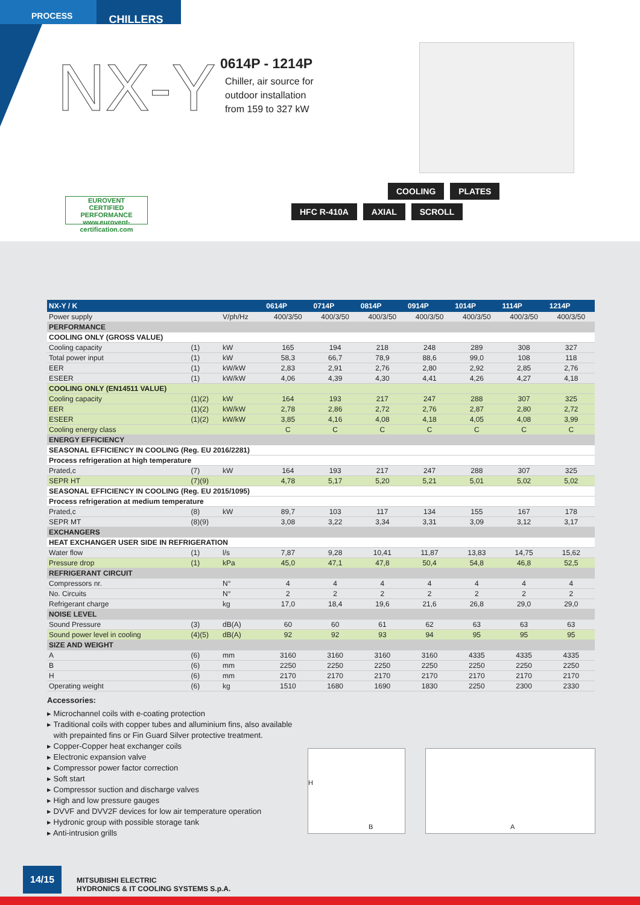PROCESS
CHILLERS
NX-Y
0614P - 1214P
Chiller, air source for
outdoor installation
from 159 to 327 kW
EUROVENT
CERTIFIED
PERFORMANCE
www.eurovent-certification.com
COOLING PLATES
HFC R-410A AXIAL SCROLL
| NX-Y / K | | | 0614P | 0714P | 0814P | 0914P | 1014P | 1114P | 1214P |
| --- | --- | --- | --- | --- | --- | --- | --- | --- | --- |
| Power supply | | V/ph/Hz | 400/3/50 | 400/3/50 | 400/3/50 | 400/3/50 | 400/3/50 | 400/3/50 | 400/3/50 |
| PERFORMANCE | | | | | | | | | |
| COOLING ONLY (GROSS VALUE) | | | | | | | | | |
| Cooling capacity | (1) | kW | 165 | 194 | 218 | 248 | 289 | 308 | 327 |
| Total power input | (1) | kW | 58,3 | 66,7 | 78,9 | 88,6 | 99,0 | 108 | 118 |
| EER | (1) | kW/kW | 2,83 | 2,91 | 2,76 | 2,80 | 2,92 | 2,85 | 2,76 |
| ESEER | (1) | kW/kW | 4,06 | 4,39 | 4,30 | 4,41 | 4,26 | 4,27 | 4,18 |
| COOLING ONLY (EN14511 VALUE) | | | | | | | | | |
| Cooling capacity | (1)(2) | kW | 164 | 193 | 217 | 247 | 288 | 307 | 325 |
| EER | (1)(2) | kW/kW | 2,78 | 2,86 | 2,72 | 2,76 | 2,87 | 2,80 | 2,72 |
| ESEER | (1)(2) | kW/kW | 3,85 | 4,16 | 4,08 | 4,18 | 4,05 | 4,08 | 3,99 |
| Cooling energy class | | | C | C | C | C | C | C | C |
| ENERGY EFFICIENCY | | | | | | | | | |
| SEASONAL EFFICIENCY IN COOLING (Reg. EU 2016/2281) | | | | | | | | | |
| Process refrigeration at high temperature | | | | | | | | | |
| Prated,c | (7) | kW | 164 | 193 | 217 | 247 | 288 | 307 | 325 |
| SEPR HT | (7)(9) | | 4,78 | 5,17 | 5,20 | 5,21 | 5,01 | 5,02 | 5,02 |
| SEASONAL EFFICIENCY IN COOLING (Reg. EU 2015/1095) | | | | | | | | | |
| Process refrigeration at medium temperature | | | | | | | | | |
| Prated,c | (8) | kW | 89,7 | 103 | 117 | 134 | 155 | 167 | 178 |
| SEPR MT | (8)(9) | | 3,08 | 3,22 | 3,34 | 3,31 | 3,09 | 3,12 | 3,17 |
| EXCHANGERS | | | | | | | | | |
| HEAT EXCHANGER USER SIDE IN REFRIGERATION | | | | | | | | | |
| Water flow | (1) | l/s | 7,87 | 9,28 | 10,41 | 11,87 | 13,83 | 14,75 | 15,62 |
| Pressure drop | (1) | kPa | 45,0 | 47,1 | 47,8 | 50,4 | 54,8 | 46,8 | 52,5 |
| REFRIGERANT CIRCUIT | | | | | | | | | |
| Compressors nr. | | N° | 4 | 4 | 4 | 4 | 4 | 4 | 4 |
| No. Circuits | | N° | 2 | 2 | 2 | 2 | 2 | 2 | 2 |
| Refrigerant charge | | kg | 17,0 | 18,4 | 19,6 | 21,6 | 26,8 | 29,0 | 29,0 |
| NOISE LEVEL | | | | | | | | | |
| Sound Pressure | (3) | dB(A) | 60 | 60 | 61 | 62 | 63 | 63 | 63 |
| Sound power level in cooling | (4)(5) | dB(A) | 92 | 92 | 93 | 94 | 95 | 95 | 95 |
| SIZE AND WEIGHT | | | | | | | | | |
| A | (6) | mm | 3160 | 3160 | 3160 | 3160 | 4335 | 4335 | 4335 |
| B | (6) | mm | 2250 | 2250 | 2250 | 2250 | 2250 | 2250 | 2250 |
| H | (6) | mm | 2170 | 2170 | 2170 | 2170 | 2170 | 2170 | 2170 |
| Operating weight | (6) | kg | 1510 | 1680 | 1690 | 1830 | 2250 | 2300 | 2330 |
Accessories:
▸ Microchannel coils with e-coating protection
▸ Traditional coils with copper tubes and alluminium fins, also available
with prepainted fins or Fin Guard Silver protective treatment.
▸ Copper-Copper heat exchanger coils
▸ Electronic expansion valve
▸ Compressor power factor correction
▸ Soft start
▸ Compressor suction and discharge valves
▸ High and low pressure gauges
▸ DVVF and DVV2F devices for low air temperature operation
▸ Hydronic group with possible storage tank
▸ Anti-intrusion grills
H
B
A
14/15
MITSUBISHI ELECTRIC
HYDRONICS & IT COOLING SYSTEMS S.p.A.